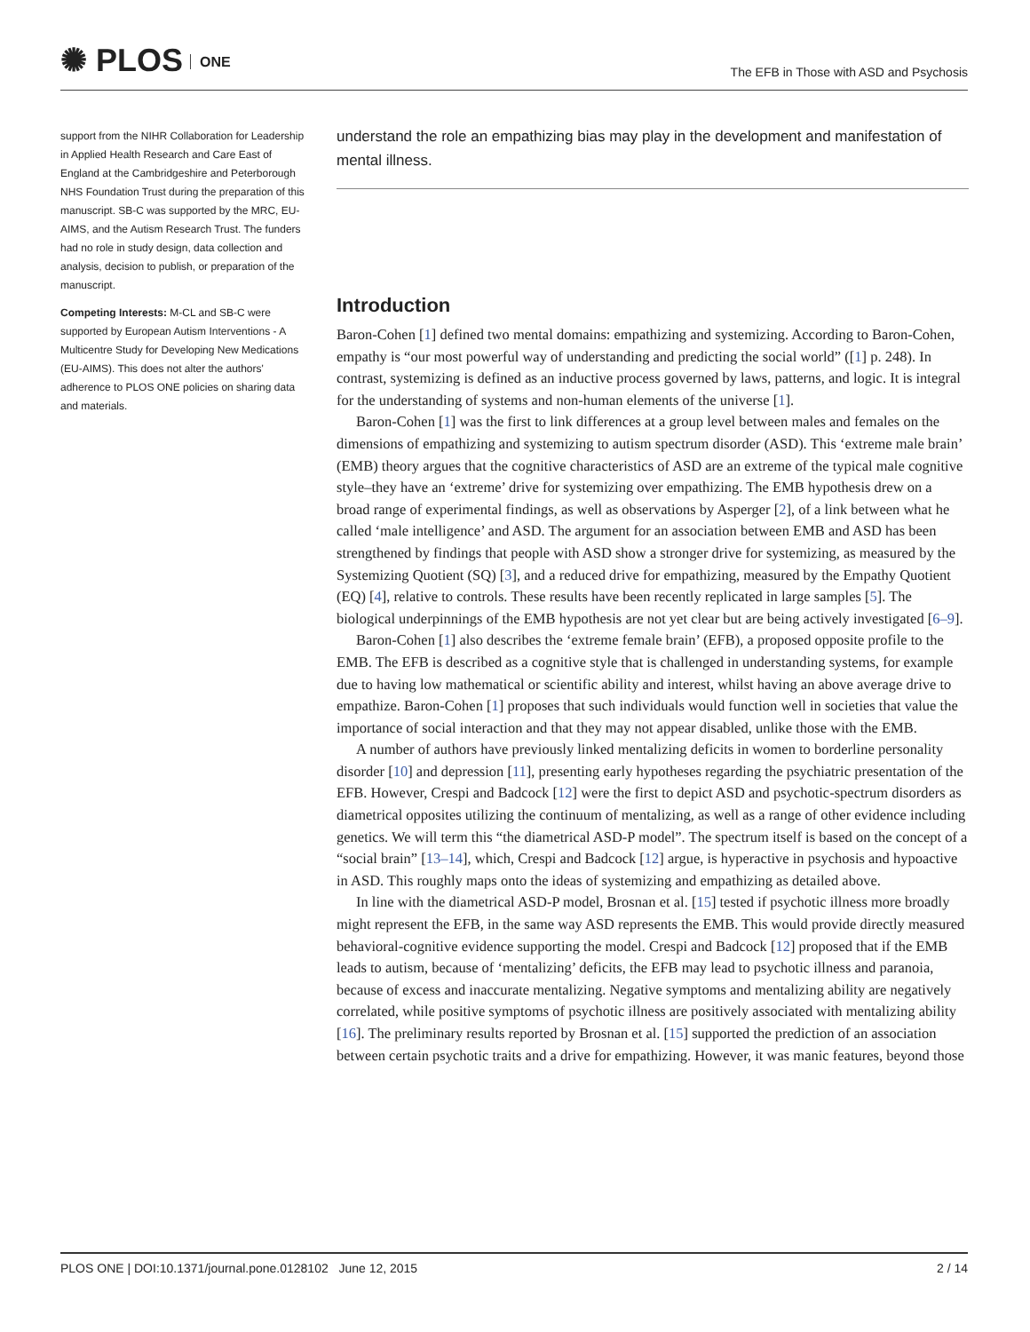✺ PLOS ONE
The EFB in Those with ASD and Psychosis
support from the NIHR Collaboration for Leadership in Applied Health Research and Care East of England at the Cambridgeshire and Peterborough NHS Foundation Trust during the preparation of this manuscript. SB-C was supported by the MRC, EU-AIMS, and the Autism Research Trust. The funders had no role in study design, data collection and analysis, decision to publish, or preparation of the manuscript.
Competing Interests: M-CL and SB-C were supported by European Autism Interventions - A Multicentre Study for Developing New Medications (EU-AIMS). This does not alter the authors' adherence to PLOS ONE policies on sharing data and materials.
understand the role an empathizing bias may play in the development and manifestation of mental illness.
Introduction
Baron-Cohen [1] defined two mental domains: empathizing and systemizing. According to Baron-Cohen, empathy is “our most powerful way of understanding and predicting the social world” ([1] p. 248). In contrast, systemizing is defined as an inductive process governed by laws, patterns, and logic. It is integral for the understanding of systems and non-human elements of the universe [1].
Baron-Cohen [1] was the first to link differences at a group level between males and females on the dimensions of empathizing and systemizing to autism spectrum disorder (ASD). This ‘extreme male brain’ (EMB) theory argues that the cognitive characteristics of ASD are an extreme of the typical male cognitive style–they have an ‘extreme’ drive for systemizing over empathizing. The EMB hypothesis drew on a broad range of experimental findings, as well as observations by Asperger [2], of a link between what he called ‘male intelligence’ and ASD. The argument for an association between EMB and ASD has been strengthened by findings that people with ASD show a stronger drive for systemizing, as measured by the Systemizing Quotient (SQ) [3], and a reduced drive for empathizing, measured by the Empathy Quotient (EQ) [4], relative to controls. These results have been recently replicated in large samples [5]. The biological underpinnings of the EMB hypothesis are not yet clear but are being actively investigated [6–9].
Baron-Cohen [1] also describes the ‘extreme female brain’ (EFB), a proposed opposite profile to the EMB. The EFB is described as a cognitive style that is challenged in understanding systems, for example due to having low mathematical or scientific ability and interest, whilst having an above average drive to empathize. Baron-Cohen [1] proposes that such individuals would function well in societies that value the importance of social interaction and that they may not appear disabled, unlike those with the EMB.
A number of authors have previously linked mentalizing deficits in women to borderline personality disorder [10] and depression [11], presenting early hypotheses regarding the psychiatric presentation of the EFB. However, Crespi and Badcock [12] were the first to depict ASD and psychotic-spectrum disorders as diametrical opposites utilizing the continuum of mentalizing, as well as a range of other evidence including genetics. We will term this “the diametrical ASD-P model”. The spectrum itself is based on the concept of a “social brain” [13–14], which, Crespi and Badcock [12] argue, is hyperactive in psychosis and hypoactive in ASD. This roughly maps onto the ideas of systemizing and empathizing as detailed above.
In line with the diametrical ASD-P model, Brosnan et al. [15] tested if psychotic illness more broadly might represent the EFB, in the same way ASD represents the EMB. This would provide directly measured behavioral-cognitive evidence supporting the model. Crespi and Badcock [12] proposed that if the EMB leads to autism, because of ‘mentalizing’ deficits, the EFB may lead to psychotic illness and paranoia, because of excess and inaccurate mentalizing. Negative symptoms and mentalizing ability are negatively correlated, while positive symptoms of psychotic illness are positively associated with mentalizing ability [16]. The preliminary results reported by Brosnan et al. [15] supported the prediction of an association between certain psychotic traits and a drive for empathizing. However, it was manic features, beyond those
PLOS ONE | DOI:10.1371/journal.pone.0128102 June 12, 2015 2 / 14